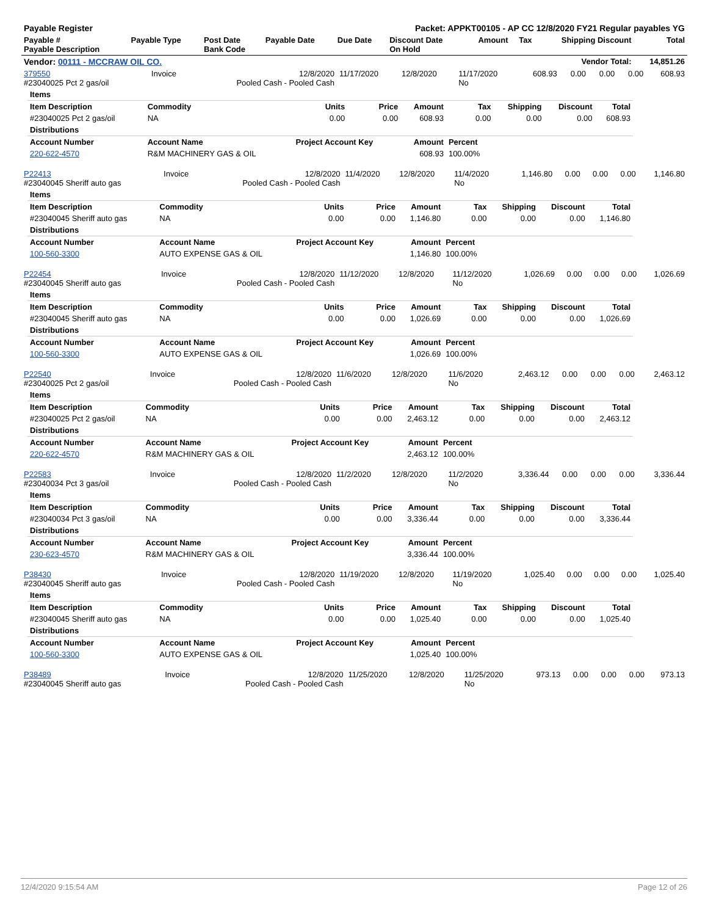| Payable Register | Packet: APPKT00105 - AP CC 12/8/2020 FY21 Regular payables YG | | | | | | | | |
| --- | --- | --- | --- | --- | --- | --- | --- | --- | --- |
| Payable # Payable Description | Payable Type | Post Date Bank Code | Payable Date | Due Date | Discount Date On Hold | Amount | Tax | Shipping Discount | Total |
| Vendor: 00111 - MCCRAW OIL CO. | | | | | | | | Vendor Total: | 14,851.26 |
| 379550 #23040025 Pct 2 gas/oil | Invoice | 12/8/2020 Pooled Cash - Pooled Cash | 11/17/2020 | 12/8/2020 | 11/17/2020 No | 608.93 | 0.00 | 0.00 | 0.00 | 608.93 |
| Items | | | | | | | | |
| --- | --- | --- | --- | --- | --- | --- | --- | --- |
| Item Description | Commodity | Units | Price | Amount | Tax | Shipping | Discount | Total |
| #23040025 Pct 2 gas/oil | NA | 0.00 | 0.00 | 608.93 | 0.00 | 0.00 | 0.00 | 608.93 |
| Distributions | | | | | | | | |
| Account Number | Account Name | Project Account Key | | Amount | Percent | | | |
| 220-622-4570 | R&M MACHINERY GAS & OIL | | | 608.93 | 100.00% | | | |
| P22413 #23040045 Sheriff auto gas | Invoice | 12/8/2020 Pooled Cash - Pooled Cash | 11/4/2020 | 12/8/2020 | 11/4/2020 No | 1,146.80 | 0.00 | 0.00 | 0.00 | 1,146.80 |
| Items | | | | | | | | |
| --- | --- | --- | --- | --- | --- | --- | --- | --- |
| Item Description | Commodity | Units | Price | Amount | Tax | Shipping | Discount | Total |
| #23040045 Sheriff auto gas | NA | 0.00 | 0.00 | 1,146.80 | 0.00 | 0.00 | 0.00 | 1,146.80 |
| Distributions | | | | | | | | |
| Account Number | Account Name | Project Account Key | | Amount | Percent | | | |
| 100-560-3300 | AUTO EXPENSE GAS & OIL | | | 1,146.80 | 100.00% | | | |
| P22454 #23040045 Sheriff auto gas | Invoice | 12/8/2020 Pooled Cash - Pooled Cash | 11/12/2020 | 12/8/2020 | 11/12/2020 No | 1,026.69 | 0.00 | 0.00 | 0.00 | 1,026.69 |
| Items | | | | | | | | |
| --- | --- | --- | --- | --- | --- | --- | --- | --- |
| Item Description | Commodity | Units | Price | Amount | Tax | Shipping | Discount | Total |
| #23040045 Sheriff auto gas | NA | 0.00 | 0.00 | 1,026.69 | 0.00 | 0.00 | 0.00 | 1,026.69 |
| Distributions | | | | | | | | |
| Account Number | Account Name | Project Account Key | | Amount | Percent | | | |
| 100-560-3300 | AUTO EXPENSE GAS & OIL | | | 1,026.69 | 100.00% | | | |
| P22540 #23040025 Pct 2 gas/oil | Invoice | 12/8/2020 Pooled Cash - Pooled Cash | 11/6/2020 | 12/8/2020 | 11/6/2020 No | 2,463.12 | 0.00 | 0.00 | 0.00 | 2,463.12 |
| Items | | | | | | | | |
| --- | --- | --- | --- | --- | --- | --- | --- | --- |
| Item Description | Commodity | Units | Price | Amount | Tax | Shipping | Discount | Total |
| #23040025 Pct 2 gas/oil | NA | 0.00 | 0.00 | 2,463.12 | 0.00 | 0.00 | 0.00 | 2,463.12 |
| Distributions | | | | | | | | |
| Account Number | Account Name | Project Account Key | | Amount | Percent | | | |
| 220-622-4570 | R&M MACHINERY GAS & OIL | | | 2,463.12 | 100.00% | | | |
| P22583 #23040034 Pct 3 gas/oil | Invoice | 12/8/2020 Pooled Cash - Pooled Cash | 11/2/2020 | 12/8/2020 | 11/2/2020 No | 3,336.44 | 0.00 | 0.00 | 0.00 | 3,336.44 |
| Items | | | | | | | | |
| --- | --- | --- | --- | --- | --- | --- | --- | --- |
| Item Description | Commodity | Units | Price | Amount | Tax | Shipping | Discount | Total |
| #23040034 Pct 3 gas/oil | NA | 0.00 | 0.00 | 3,336.44 | 0.00 | 0.00 | 0.00 | 3,336.44 |
| Distributions | | | | | | | | |
| Account Number | Account Name | Project Account Key | | Amount | Percent | | | |
| 230-623-4570 | R&M MACHINERY GAS & OIL | | | 3,336.44 | 100.00% | | | |
| P38430 #23040045 Sheriff auto gas | Invoice | 12/8/2020 Pooled Cash - Pooled Cash | 11/19/2020 | 12/8/2020 | 11/19/2020 No | 1,025.40 | 0.00 | 0.00 | 0.00 | 1,025.40 |
| Items | | | | | | | | |
| --- | --- | --- | --- | --- | --- | --- | --- | --- |
| Item Description | Commodity | Units | Price | Amount | Tax | Shipping | Discount | Total |
| #23040045 Sheriff auto gas | NA | 0.00 | 0.00 | 1,025.40 | 0.00 | 0.00 | 0.00 | 1,025.40 |
| Distributions | | | | | | | | |
| Account Number | Account Name | Project Account Key | | Amount | Percent | | | |
| 100-560-3300 | AUTO EXPENSE GAS & OIL | | | 1,025.40 | 100.00% | | | |
| P38489 #23040045 Sheriff auto gas | Invoice | 12/8/2020 Pooled Cash - Pooled Cash | 11/25/2020 | 12/8/2020 | 11/25/2020 No | 973.13 | 0.00 | 0.00 | 0.00 | 973.13 |
12/4/2020 9:15:54 AM Page 12 of 26